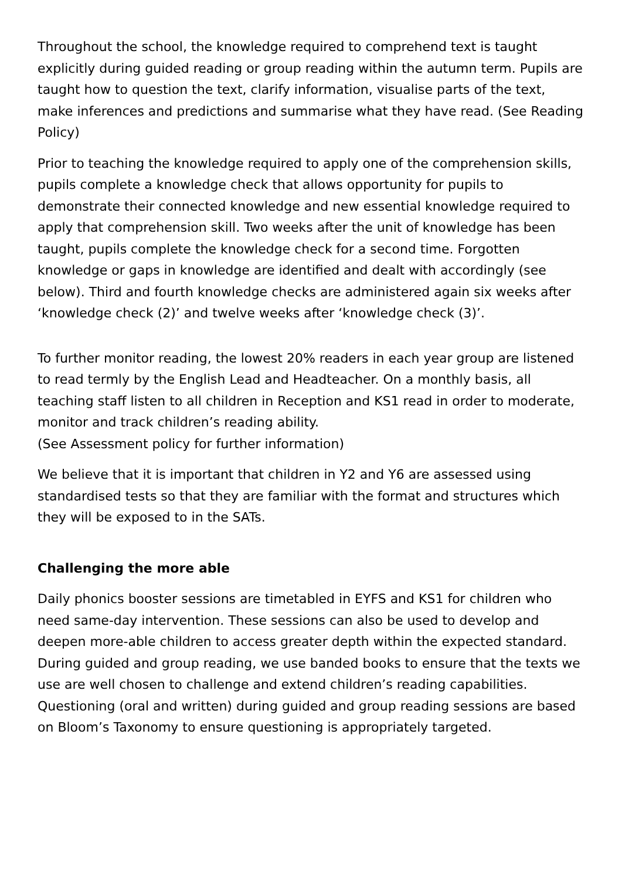Throughout the school, the knowledge required to comprehend text is taught explicitly during guided reading or group reading within the autumn term. Pupils are taught how to question the text, clarify information, visualise parts of the text, make inferences and predictions and summarise what they have read. (See Reading Policy)
Prior to teaching the knowledge required to apply one of the comprehension skills, pupils complete a knowledge check that allows opportunity for pupils to demonstrate their connected knowledge and new essential knowledge required to apply that comprehension skill. Two weeks after the unit of knowledge has been taught, pupils complete the knowledge check for a second time. Forgotten knowledge or gaps in knowledge are identified and dealt with accordingly (see below). Third and fourth knowledge checks are administered again six weeks after ‘knowledge check (2)’ and twelve weeks after ‘knowledge check (3)’.
To further monitor reading, the lowest 20% readers in each year group are listened to read termly by the English Lead and Headteacher. On a monthly basis, all teaching staff listen to all children in Reception and KS1 read in order to moderate, monitor and track children’s reading ability.
(See Assessment policy for further information)
We believe that it is important that children in Y2 and Y6 are assessed using standardised tests so that they are familiar with the format and structures which they will be exposed to in the SATs.
Challenging the more able
Daily phonics booster sessions are timetabled in EYFS and KS1 for children who need same-day intervention. These sessions can also be used to develop and deepen more-able children to access greater depth within the expected standard. During guided and group reading, we use banded books to ensure that the texts we use are well chosen to challenge and extend children’s reading capabilities. Questioning (oral and written) during guided and group reading sessions are based on Bloom’s Taxonomy to ensure questioning is appropriately targeted.